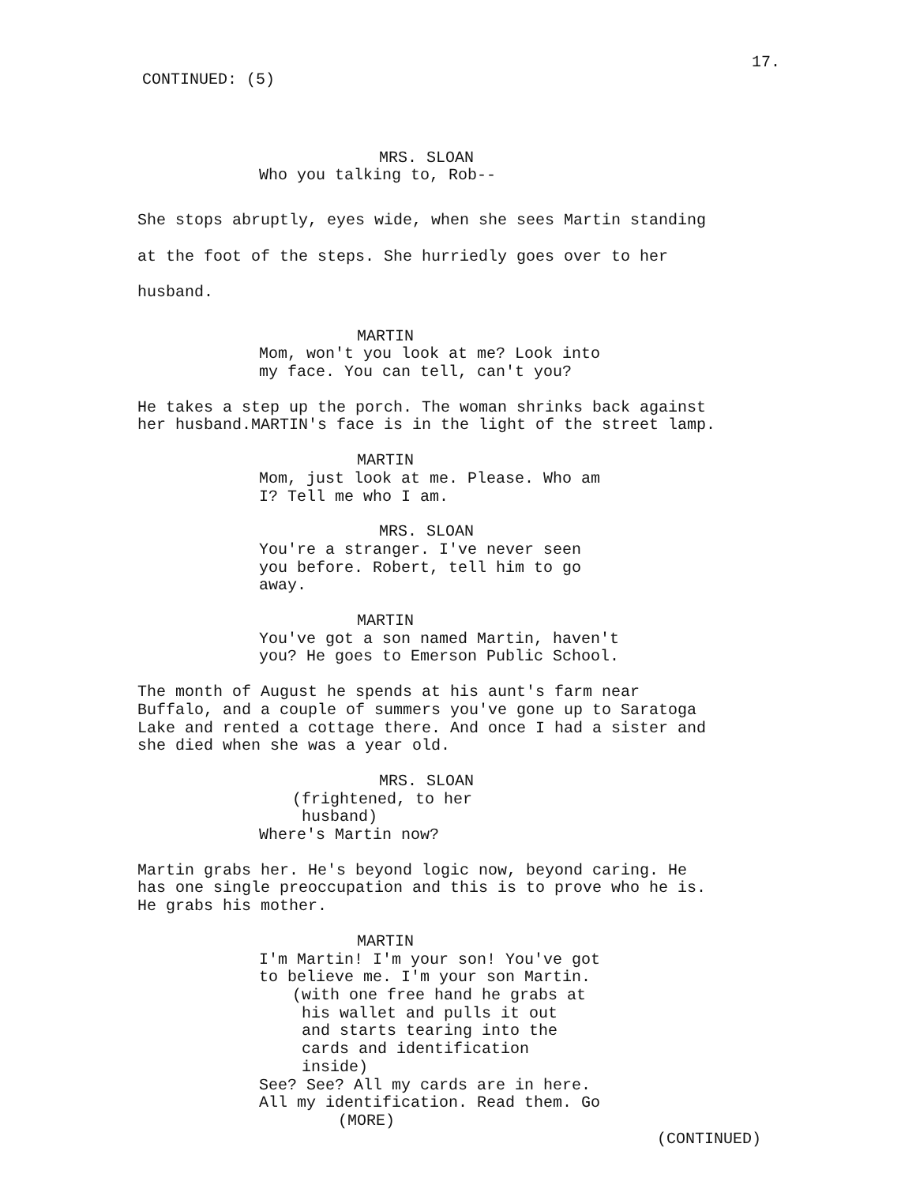17.
CONTINUED: (5)
MRS. SLOAN
Who you talking to, Rob--
She stops abruptly, eyes wide, when she sees Martin standing at the foot of the steps. She hurriedly goes over to her husband.
MARTIN
Mom, won't you look at me? Look into my face. You can tell, can't you?
He takes a step up the porch. The woman shrinks back against her husband.MARTIN's face is in the light of the street lamp.
MARTIN
Mom, just look at me. Please. Who am I? Tell me who I am.
MRS. SLOAN
You're a stranger. I've never seen you before. Robert, tell him to go away.
MARTIN
You've got a son named Martin, haven't you? He goes to Emerson Public School.
The month of August he spends at his aunt's farm near Buffalo, and a couple of summers you've gone up to Saratoga Lake and rented a cottage there. And once I had a sister and she died when she was a year old.
MRS. SLOAN
(frightened, to her husband)
Where's Martin now?
Martin grabs her. He's beyond logic now, beyond caring. He has one single preoccupation and this is to prove who he is. He grabs his mother.
MARTIN
I'm Martin! I'm your son! You've got to believe me. I'm your son Martin.
(with one free hand he grabs at his wallet and pulls it out and starts tearing into the cards and identification inside)
See? See? All my cards are in here. All my identification. Read them. Go
(MORE)
(CONTINUED)